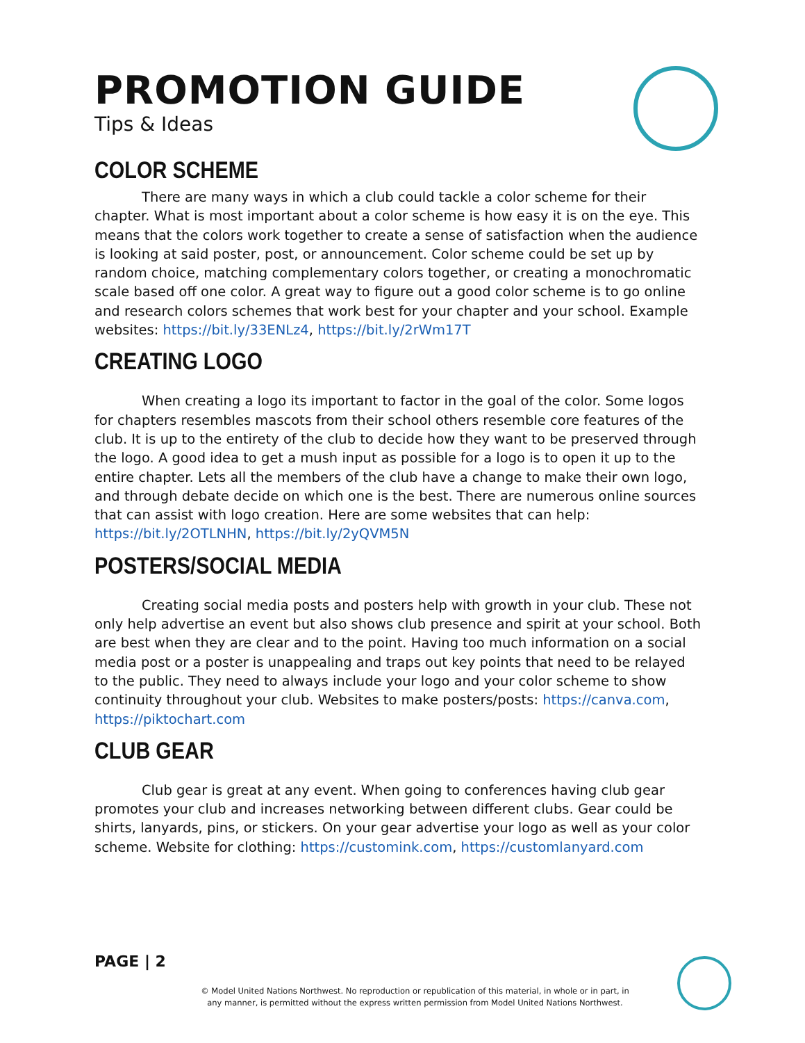PROMOTION GUIDE
Tips & Ideas
COLOR SCHEME
There are many ways in which a club could tackle a color scheme for their chapter. What is most important about a color scheme is how easy it is on the eye. This means that the colors work together to create a sense of satisfaction when the audience is looking at said poster, post, or announcement. Color scheme could be set up by random choice, matching complementary colors together, or creating a monochromatic scale based off one color. A great way to figure out a good color scheme is to go online and research colors schemes that work best for your chapter and your school. Example websites: https://bit.ly/33ENLz4, https://bit.ly/2rWm17T
CREATING LOGO
When creating a logo its important to factor in the goal of the color. Some logos for chapters resembles mascots from their school others resemble core features of the club. It is up to the entirety of the club to decide how they want to be preserved through the logo. A good idea to get a mush input as possible for a logo is to open it up to the entire chapter. Lets all the members of the club have a change to make their own logo, and through debate decide on which one is the best. There are numerous online sources that can assist with logo creation. Here are some websites that can help: https://bit.ly/2OTLNHN, https://bit.ly/2yQVM5N
POSTERS/SOCIAL MEDIA
Creating social media posts and posters help with growth in your club. These not only help advertise an event but also shows club presence and spirit at your school. Both are best when they are clear and to the point. Having too much information on a social media post or a poster is unappealing and traps out key points that need to be relayed to the public. They need to always include your logo and your color scheme to show continuity throughout your club. Websites to make posters/posts: https://canva.com, https://piktochart.com
CLUB GEAR
Club gear is great at any event. When going to conferences having club gear promotes your club and increases networking between different clubs. Gear could be shirts, lanyards, pins, or stickers. On your gear advertise your logo as well as your color scheme. Website for clothing: https://customink.com, https://customlanyard.com
PAGE | 2
© Model United Nations Northwest. No reproduction or republication of this material, in whole or in part, in
any manner, is permitted without the express written permission from Model United Nations Northwest.